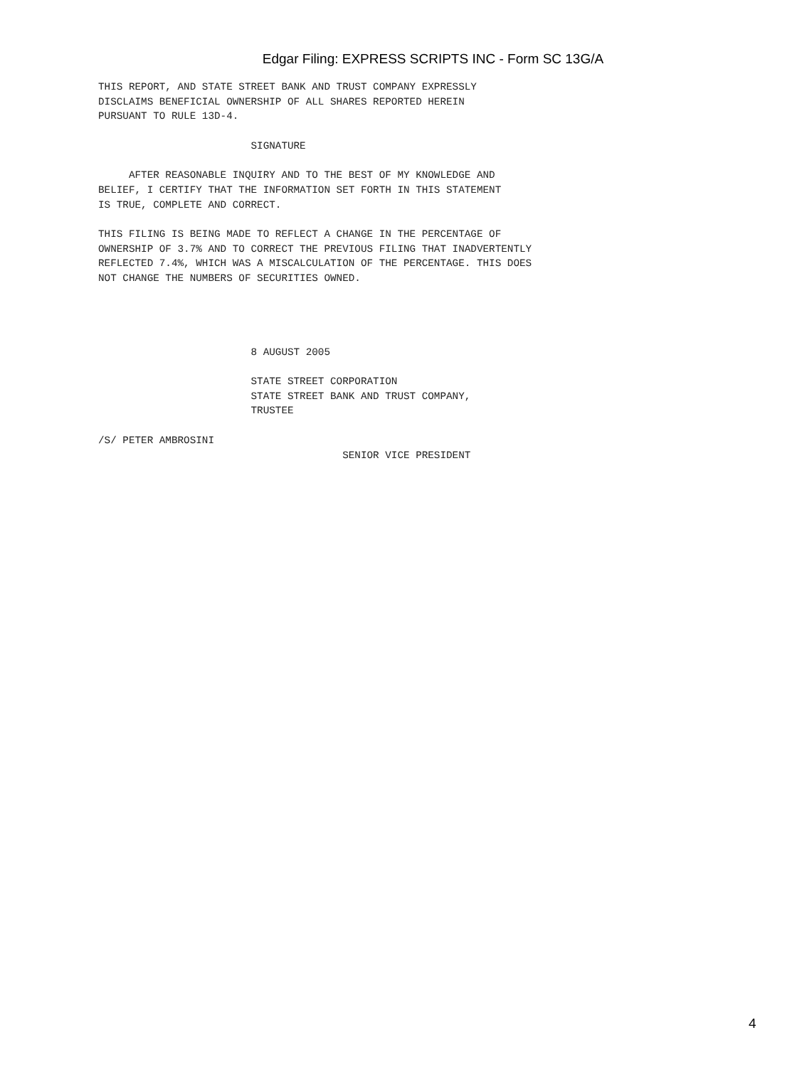Edgar Filing: EXPRESS SCRIPTS INC - Form SC 13G/A
THIS REPORT, AND STATE STREET BANK AND TRUST COMPANY EXPRESSLY
DISCLAIMS BENEFICIAL OWNERSHIP OF ALL SHARES REPORTED HEREIN
PURSUANT TO RULE 13D-4.

                         SIGNATURE

     AFTER REASONABLE INQUIRY AND TO THE BEST OF MY KNOWLEDGE AND
BELIEF, I CERTIFY THAT THE INFORMATION SET FORTH IN THIS STATEMENT
IS TRUE, COMPLETE AND CORRECT.

THIS FILING IS BEING MADE TO REFLECT A CHANGE IN THE PERCENTAGE OF
OWNERSHIP OF 3.7% AND TO CORRECT THE PREVIOUS FILING THAT INADVERTENTLY
REFLECTED 7.4%, WHICH WAS A MISCALCULATION OF THE PERCENTAGE. THIS DOES
NOT CHANGE THE NUMBERS OF SECURITIES OWNED.




                         8 AUGUST 2005

                         STATE STREET CORPORATION
                         STATE STREET BANK AND TRUST COMPANY,
                         TRUSTEE

/S/ PETER AMBROSINI
                                        SENIOR VICE PRESIDENT
4